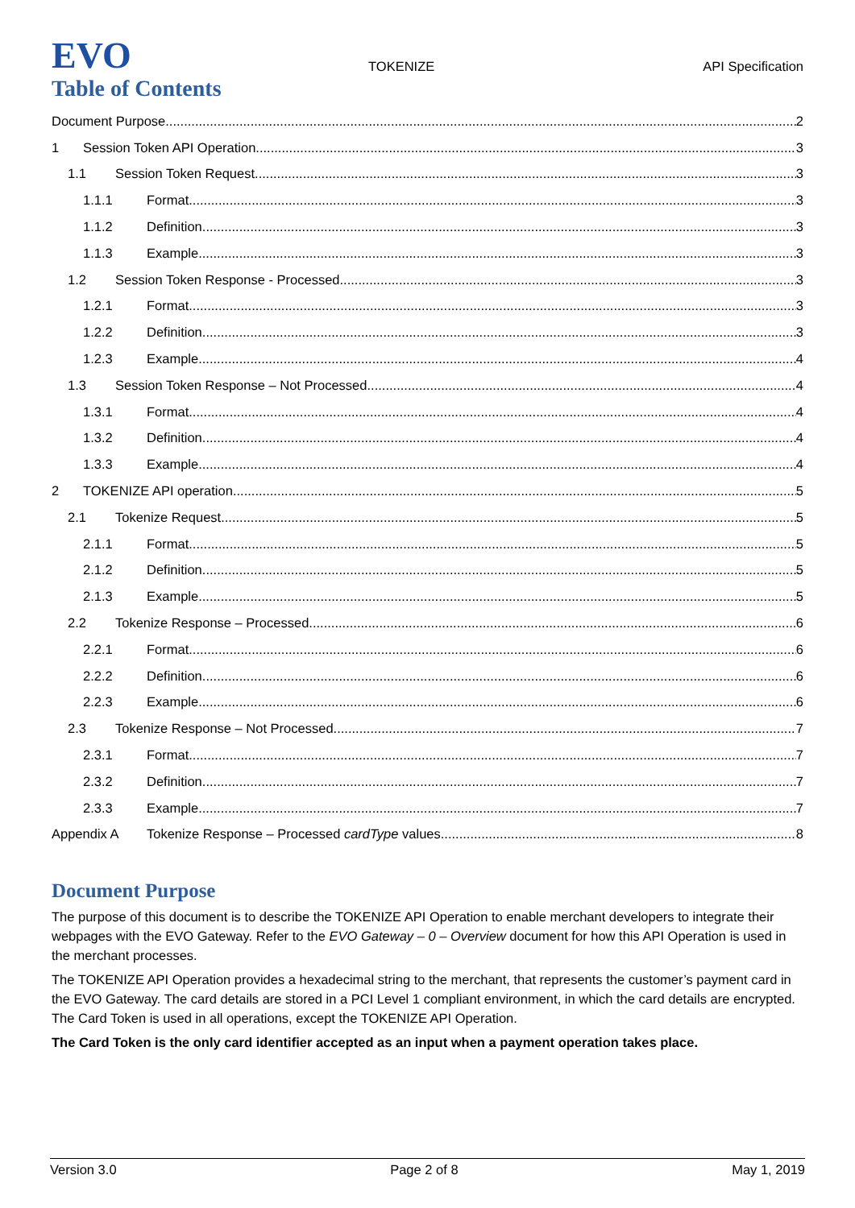EVO
TOKENIZE
API Specification
Table of Contents
Document Purpose 2
1 Session Token API Operation 3
1.1 Session Token Request 3
1.1.1 Format 3
1.1.2 Definition 3
1.1.3 Example 3
1.2 Session Token Response - Processed 3
1.2.1 Format 3
1.2.2 Definition 3
1.2.3 Example 4
1.3 Session Token Response – Not Processed 4
1.3.1 Format 4
1.3.2 Definition 4
1.3.3 Example 4
2 TOKENIZE API operation 5
2.1 Tokenize Request 5
2.1.1 Format 5
2.1.2 Definition 5
2.1.3 Example 5
2.2 Tokenize Response – Processed 6
2.2.1 Format 6
2.2.2 Definition 6
2.2.3 Example 6
2.3 Tokenize Response – Not Processed 7
2.3.1 Format 7
2.3.2 Definition 7
2.3.3 Example 7
Appendix A Tokenize Response – Processed cardType values 8
Document Purpose
The purpose of this document is to describe the TOKENIZE API Operation to enable merchant developers to integrate their webpages with the EVO Gateway. Refer to the EVO Gateway – 0 – Overview document for how this API Operation is used in the merchant processes.
The TOKENIZE API Operation provides a hexadecimal string to the merchant, that represents the customer’s payment card in the EVO Gateway. The card details are stored in a PCI Level 1 compliant environment, in which the card details are encrypted. The Card Token is used in all operations, except the TOKENIZE API Operation.
The Card Token is the only card identifier accepted as an input when a payment operation takes place.
Version 3.0 Page 2 of 8 May 1, 2019